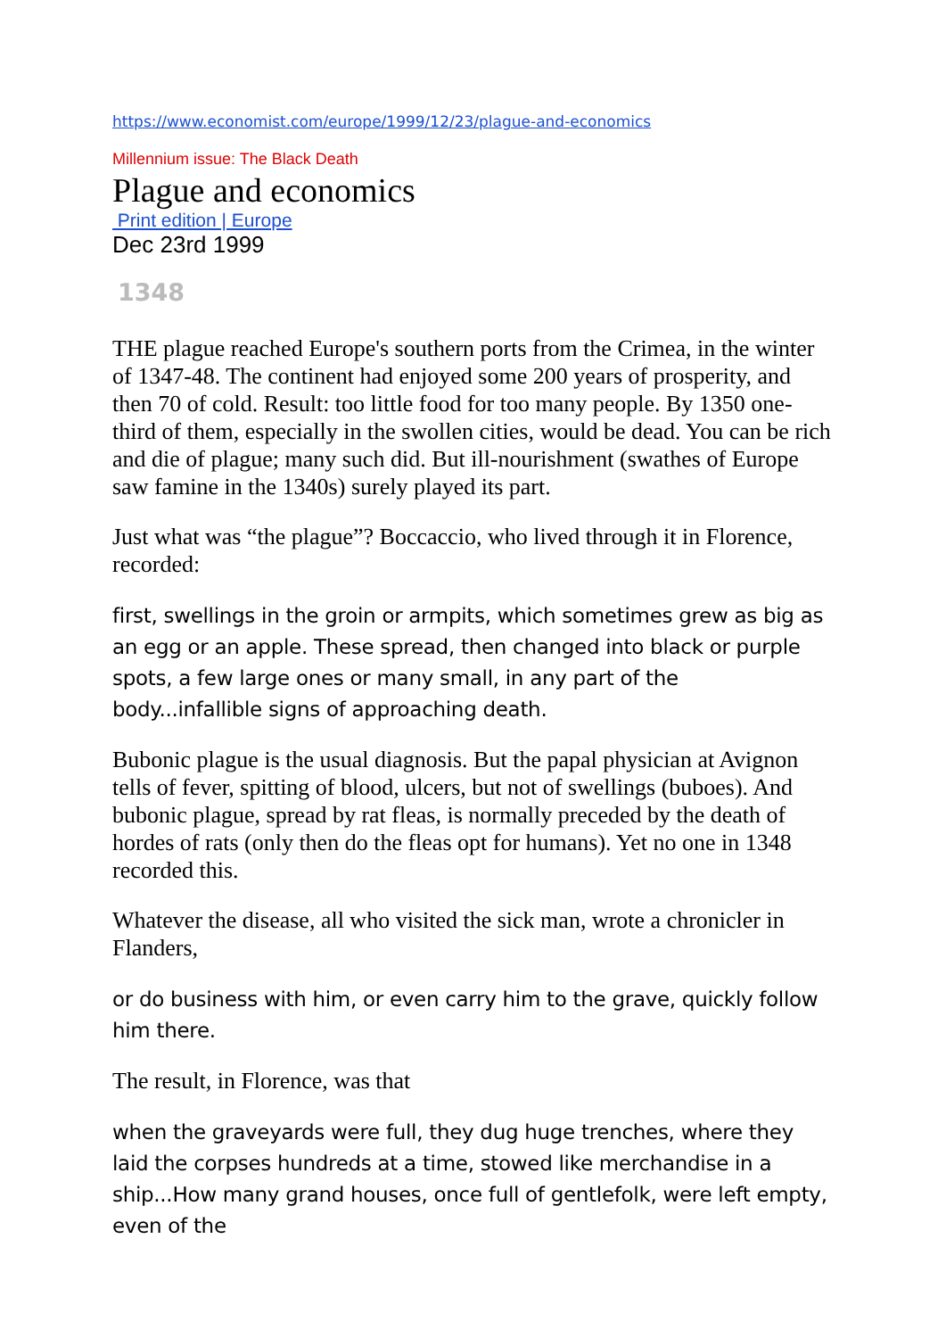https://www.economist.com/europe/1999/12/23/plague-and-economics
Millennium issue: The Black Death
Plague and economics
Print edition | Europe
Dec 23rd 1999
1348
THE plague reached Europe's southern ports from the Crimea, in the winter of 1347-48. The continent had enjoyed some 200 years of prosperity, and then 70 of cold. Result: too little food for too many people. By 1350 one-third of them, especially in the swollen cities, would be dead. You can be rich and die of plague; many such did. But ill-nourishment (swathes of Europe saw famine in the 1340s) surely played its part.
Just what was “the plague”? Boccaccio, who lived through it in Florence, recorded:
first, swellings in the groin or armpits, which sometimes grew as big as an egg or an apple. These spread, then changed into black or purple spots, a few large ones or many small, in any part of the body...infallible signs of approaching death.
Bubonic plague is the usual diagnosis. But the papal physician at Avignon tells of fever, spitting of blood, ulcers, but not of swellings (buboes). And bubonic plague, spread by rat fleas, is normally preceded by the death of hordes of rats (only then do the fleas opt for humans). Yet no one in 1348 recorded this.
Whatever the disease, all who visited the sick man, wrote a chronicler in Flanders,
or do business with him, or even carry him to the grave, quickly follow him there.
The result, in Florence, was that
when the graveyards were full, they dug huge trenches, where they laid the corpses hundreds at a time, stowed like merchandise in a ship...How many grand houses, once full of gentlefolk, were left empty, even of the